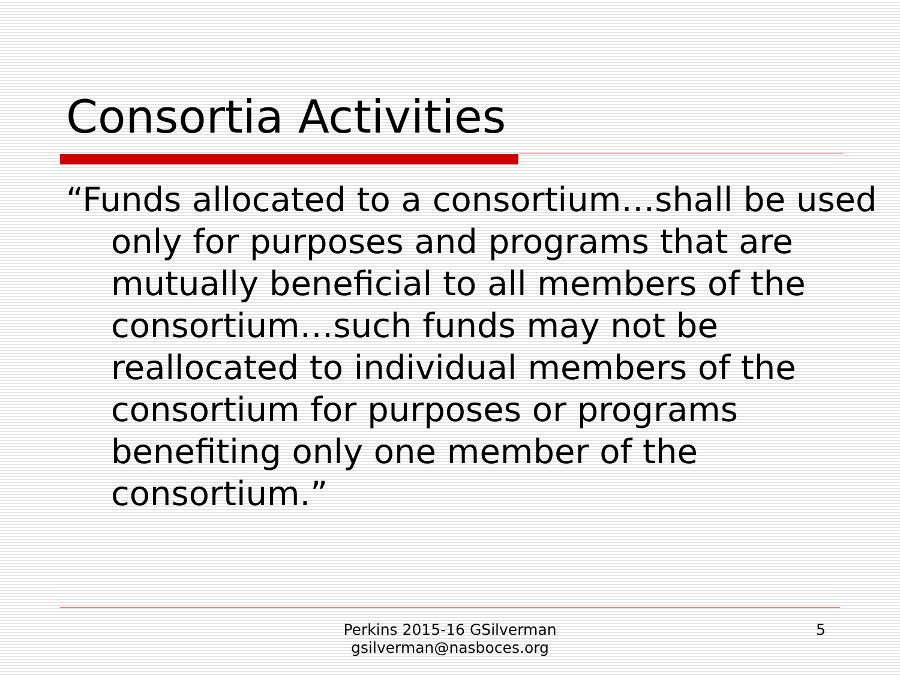Consortia Activities
“Funds allocated to a consortium…shall be used only for purposes and programs that are mutually beneficial to all members of the consortium…such funds may not be reallocated to individual members of the consortium for purposes or programs benefiting only one member of the consortium.”
Perkins 2015-16 GSilverman
gsilverman@nasboces.org
5